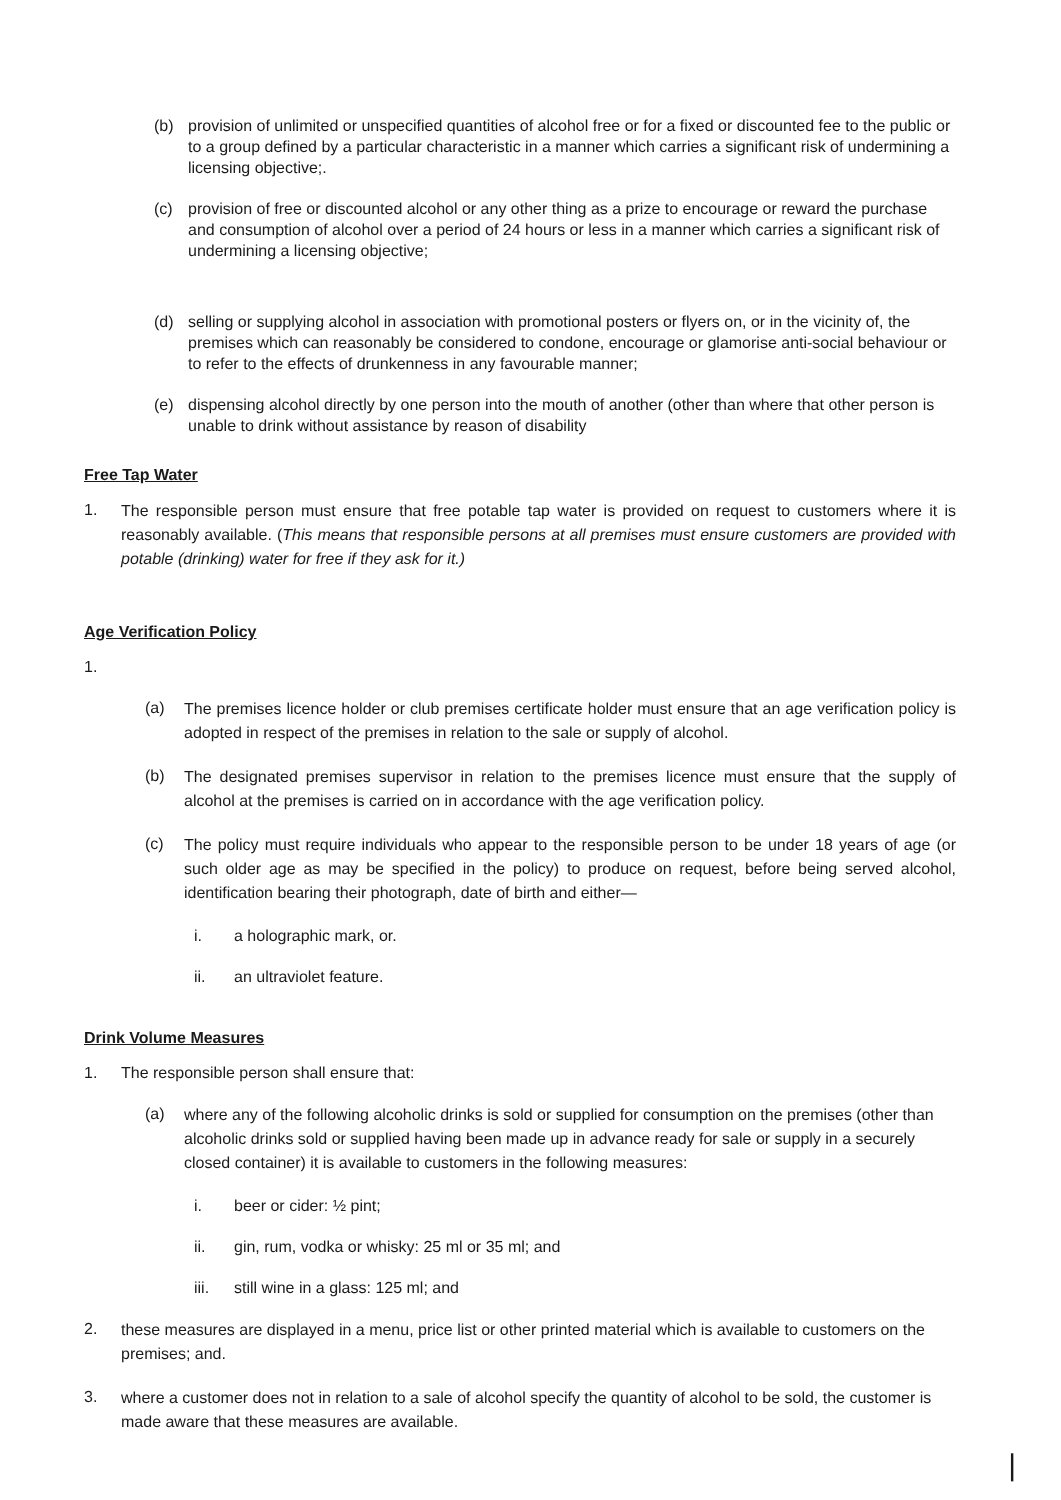(b) provision of unlimited or unspecified quantities of alcohol free or for a fixed or discounted fee to the public or to a group defined by a particular characteristic in a manner which carries a significant risk of undermining a licensing objective;.
(c) provision of free or discounted alcohol or any other thing as a prize to encourage or reward the purchase and consumption of alcohol over a period of 24 hours or less in a manner which carries a significant risk of undermining a licensing objective;
(d) selling or supplying alcohol in association with promotional posters or flyers on, or in the vicinity of, the premises which can reasonably be considered to condone, encourage or glamorise anti-social behaviour or to refer to the effects of drunkenness in any favourable manner;
(e) dispensing alcohol directly by one person into the mouth of another (other than where that other person is unable to drink without assistance by reason of disability
Free Tap Water
1. The responsible person must ensure that free potable tap water is provided on request to customers where it is reasonably available. (This means that responsible persons at all premises must ensure customers are provided with potable (drinking) water for free if they ask for it.)
Age Verification Policy
1.
(a) The premises licence holder or club premises certificate holder must ensure that an age verification policy is adopted in respect of the premises in relation to the sale or supply of alcohol.
(b) The designated premises supervisor in relation to the premises licence must ensure that the supply of alcohol at the premises is carried on in accordance with the age verification policy.
(c) The policy must require individuals who appear to the responsible person to be under 18 years of age (or such older age as may be specified in the policy) to produce on request, before being served alcohol, identification bearing their photograph, date of birth and either—
i. a holographic mark, or.
ii. an ultraviolet feature.
Drink Volume Measures
1. The responsible person shall ensure that:
(a) where any of the following alcoholic drinks is sold or supplied for consumption on the premises (other than alcoholic drinks sold or supplied having been made up in advance ready for sale or supply in a securely closed container) it is available to customers in the following measures:
i. beer or cider: ½ pint;
ii. gin, rum, vodka or whisky: 25 ml or 35 ml; and
iii. still wine in a glass: 125 ml; and
2. these measures are displayed in a menu, price list or other printed material which is available to customers on the premises; and.
3. where a customer does not in relation to a sale of alcohol specify the quantity of alcohol to be sold, the customer is made aware that these measures are available.
|